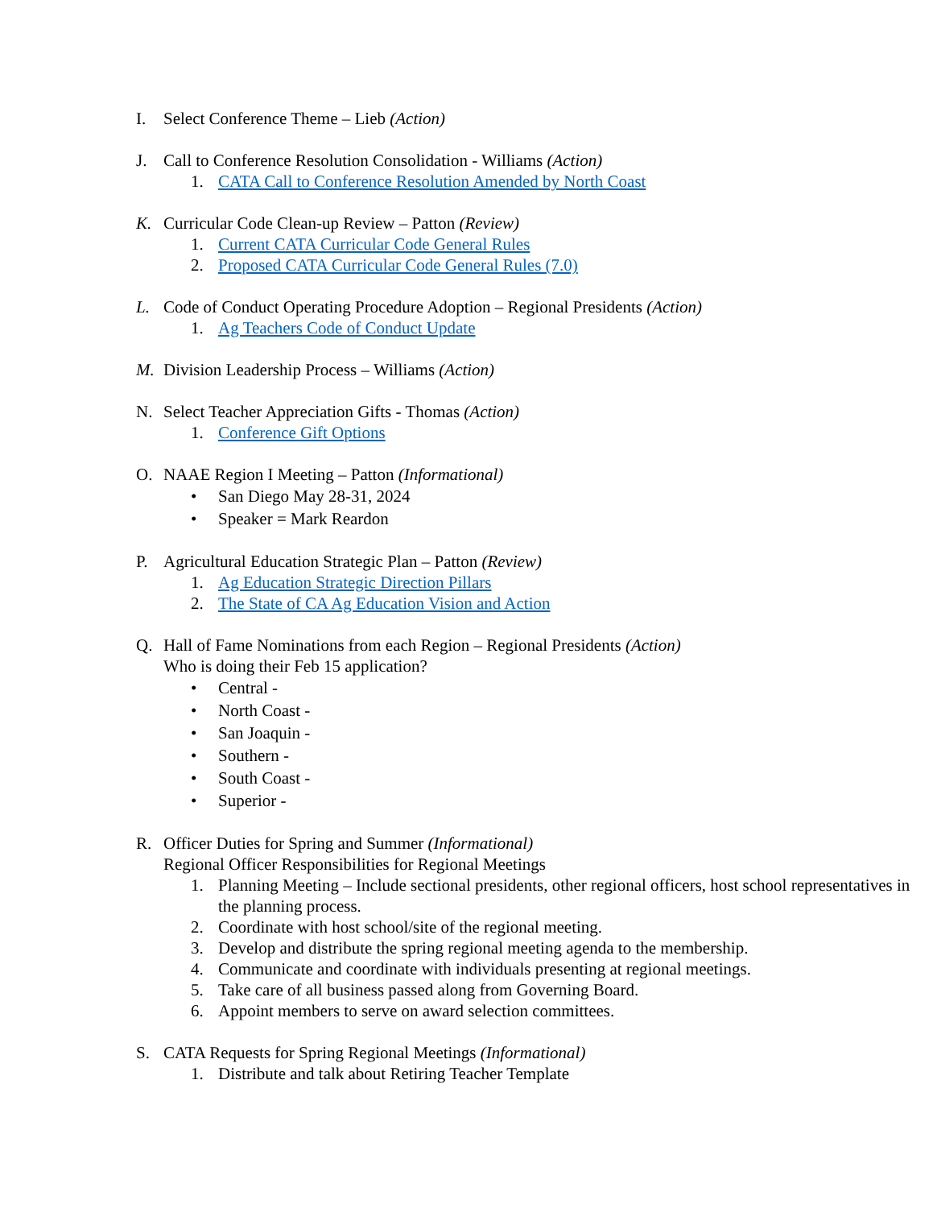I. Select Conference Theme – Lieb (Action)
J. Call to Conference Resolution Consolidation - Williams (Action)
1. CATA Call to Conference Resolution Amended by North Coast
K. Curricular Code Clean-up Review – Patton (Review)
1. Current CATA Curricular Code General Rules
2. Proposed CATA Curricular Code General Rules (7.0)
L. Code of Conduct Operating Procedure Adoption – Regional Presidents (Action)
1. Ag Teachers Code of Conduct Update
M. Division Leadership Process – Williams (Action)
N. Select Teacher Appreciation Gifts - Thomas (Action)
1. Conference Gift Options
O. NAAE Region I Meeting – Patton (Informational)
• San Diego May 28-31, 2024
• Speaker = Mark Reardon
P. Agricultural Education Strategic Plan – Patton (Review)
1. Ag Education Strategic Direction Pillars
2. The State of CA Ag Education Vision and Action
Q. Hall of Fame Nominations from each Region – Regional Presidents (Action)
Who is doing their Feb 15 application?
• Central -
• North Coast -
• San Joaquin -
• Southern -
• South Coast -
• Superior -
R. Officer Duties for Spring and Summer (Informational)
Regional Officer Responsibilities for Regional Meetings
1. Planning Meeting – Include sectional presidents, other regional officers, host school representatives in the planning process.
2. Coordinate with host school/site of the regional meeting.
3. Develop and distribute the spring regional meeting agenda to the membership.
4. Communicate and coordinate with individuals presenting at regional meetings.
5. Take care of all business passed along from Governing Board.
6. Appoint members to serve on award selection committees.
S. CATA Requests for Spring Regional Meetings (Informational)
1. Distribute and talk about Retiring Teacher Template